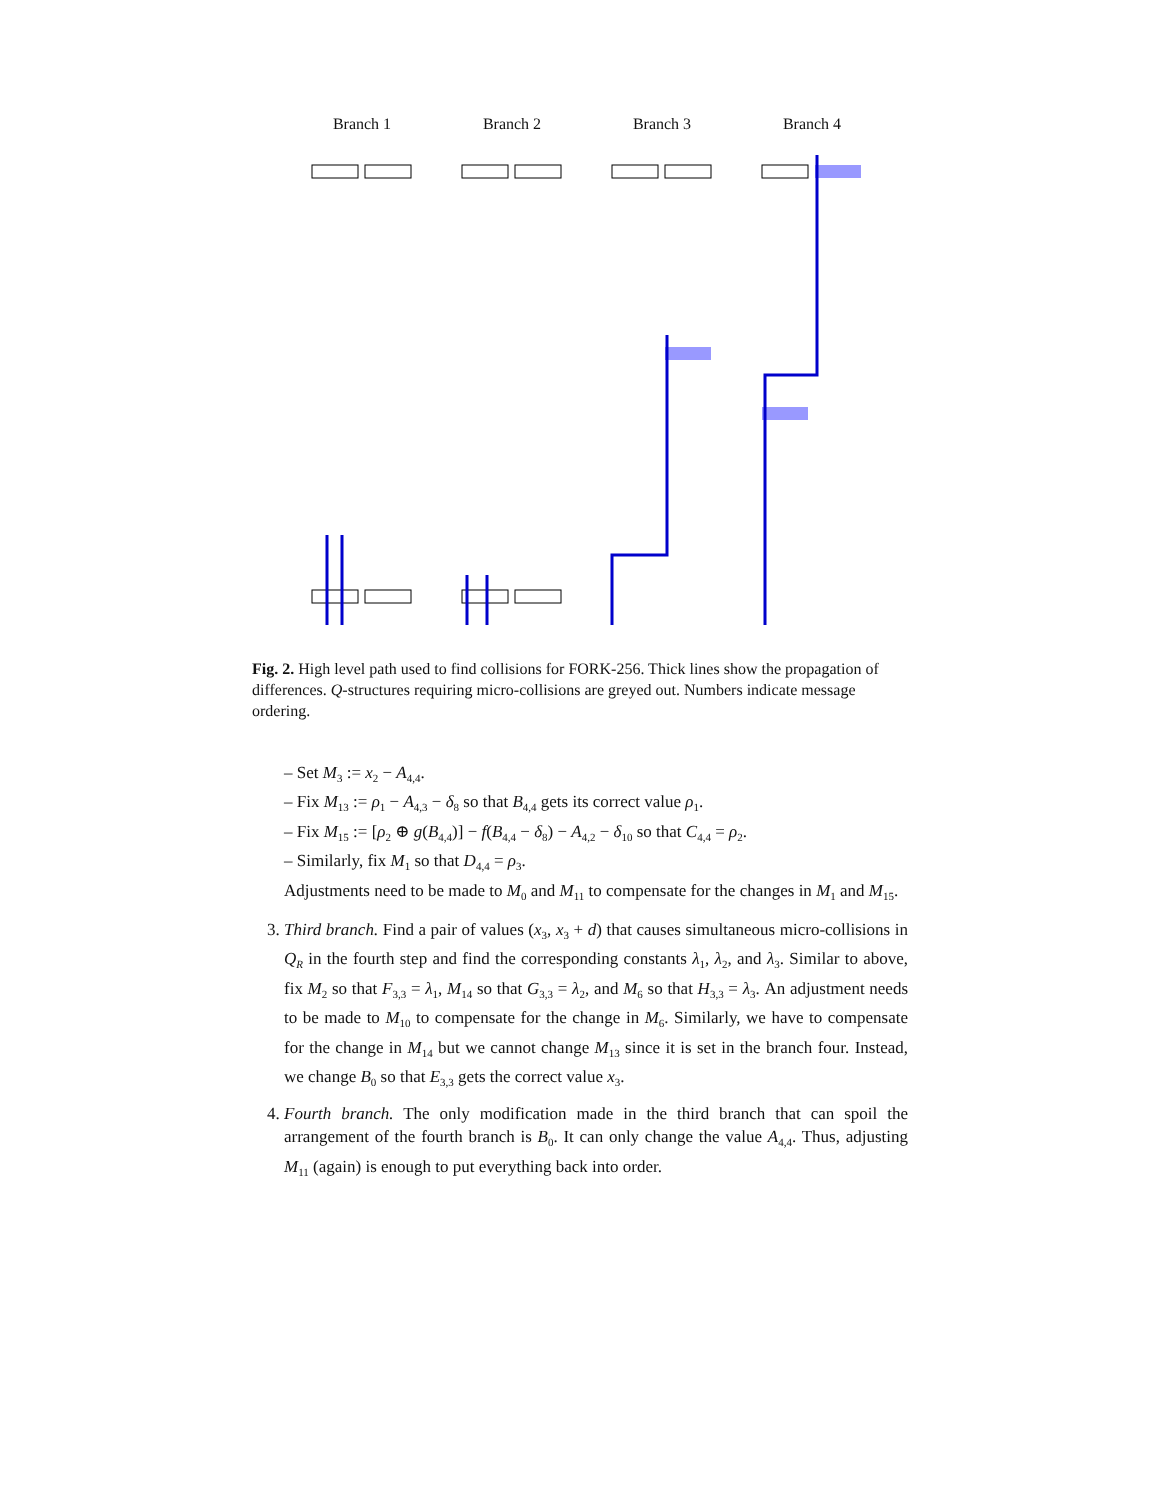Branch 1 Branch 2 Branch 3 Branch 4
Fig. 2. High level path used to find collisions for FORK-256. Thick lines show the propagation of differences. Q-structures requiring micro-collisions are greyed out. Numbers indicate message ordering.
– Set M<sub>3</sub> := x<sub>2</sub> − A<sub>4,4</sub>.
– Fix M<sub>13</sub> := ρ<sub>1</sub> − A<sub>4,3</sub> − δ<sub>8</sub> so that B<sub>4,4</sub> gets its correct value ρ<sub>1</sub>.
– Fix M<sub>15</sub> := [ρ<sub>2</sub> ⊕ g(B<sub>4,4</sub>)] − f(B<sub>4,4</sub> − δ<sub>8</sub>) − A<sub>4,2</sub> − δ<sub>10</sub> so that C<sub>4,4</sub> = ρ<sub>2</sub>.
– Similarly, fix M<sub>1</sub> so that D<sub>4,4</sub> = ρ<sub>3</sub>.
Adjustments need to be made to M<sub>0</sub> and M<sub>11</sub> to compensate for the changes in M<sub>1</sub> and M<sub>15</sub>.
3. Third branch. Find a pair of values (x<sub>3</sub>, x<sub>3</sub> + d) that causes simultaneous micro-collisions in Q<sub>R</sub> in the fourth step and find the corresponding constants λ<sub>1</sub>, λ<sub>2</sub>, and λ<sub>3</sub>. Similar to above, fix M<sub>2</sub> so that F<sub>3,3</sub> = λ<sub>1</sub>, M<sub>14</sub> so that G<sub>3,3</sub> = λ<sub>2</sub>, and M<sub>6</sub> so that H<sub>3,3</sub> = λ<sub>3</sub>. An adjustment needs to be made to M<sub>10</sub> to compensate for the change in M<sub>6</sub>. Similarly, we have to compensate for the change in M<sub>14</sub> but we cannot change M<sub>13</sub> since it is set in the branch four. Instead, we change B<sub>0</sub> so that E<sub>3,3</sub> gets the correct value x<sub>3</sub>.
4. Fourth branch. The only modification made in the third branch that can spoil the arrangement of the fourth branch is B<sub>0</sub>. It can only change the value A<sub>4,4</sub>. Thus, adjusting M<sub>11</sub> (again) is enough to put everything back into order.